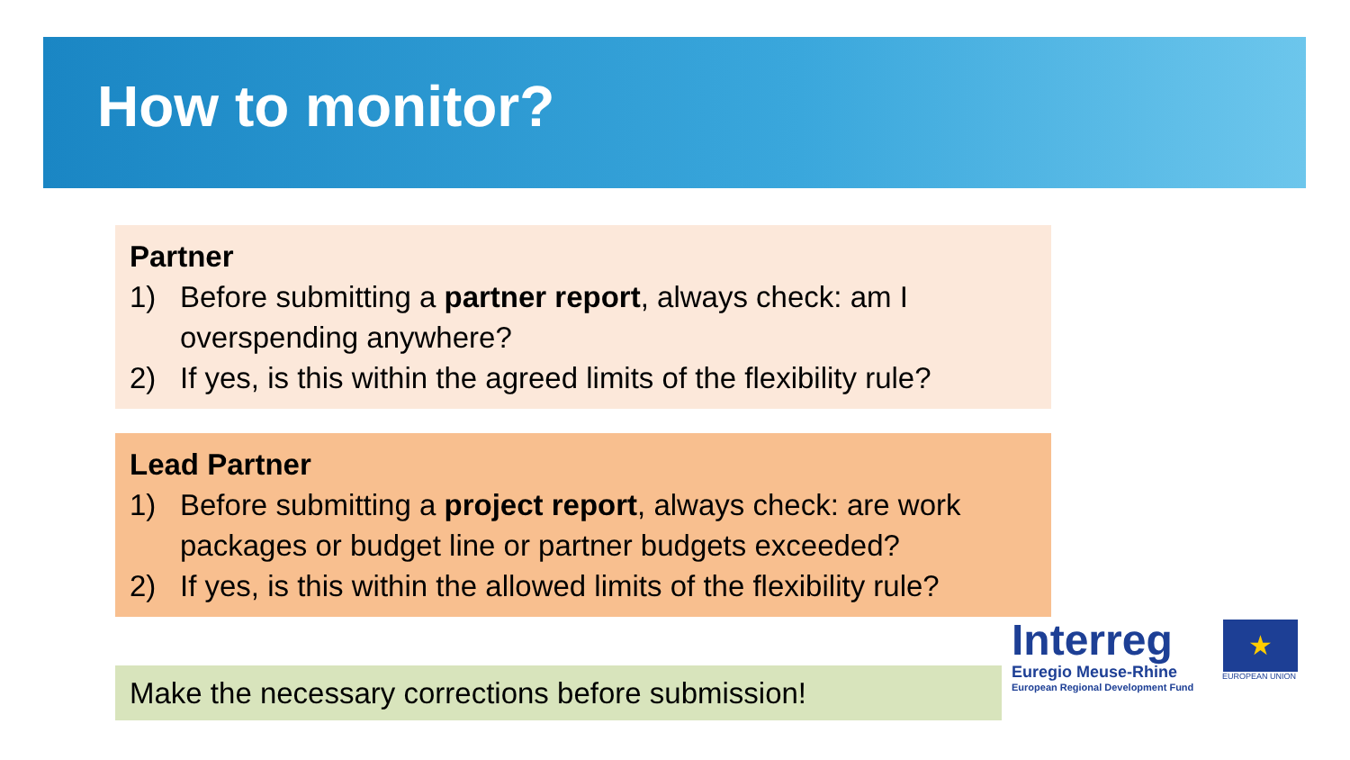How to monitor?
Partner
1) Before submitting a partner report, always check: am I overspending anywhere?
2) If yes, is this within the agreed limits of the flexibility rule?
Lead Partner
1) Before submitting a project report, always check: are work packages or budget line or partner budgets exceeded?
2) If yes, is this within the allowed limits of the flexibility rule?
Make the necessary corrections before submission!
Interreg
Euregio Meuse-Rhine
European Regional Development Fund
★
EUROPEAN UNION